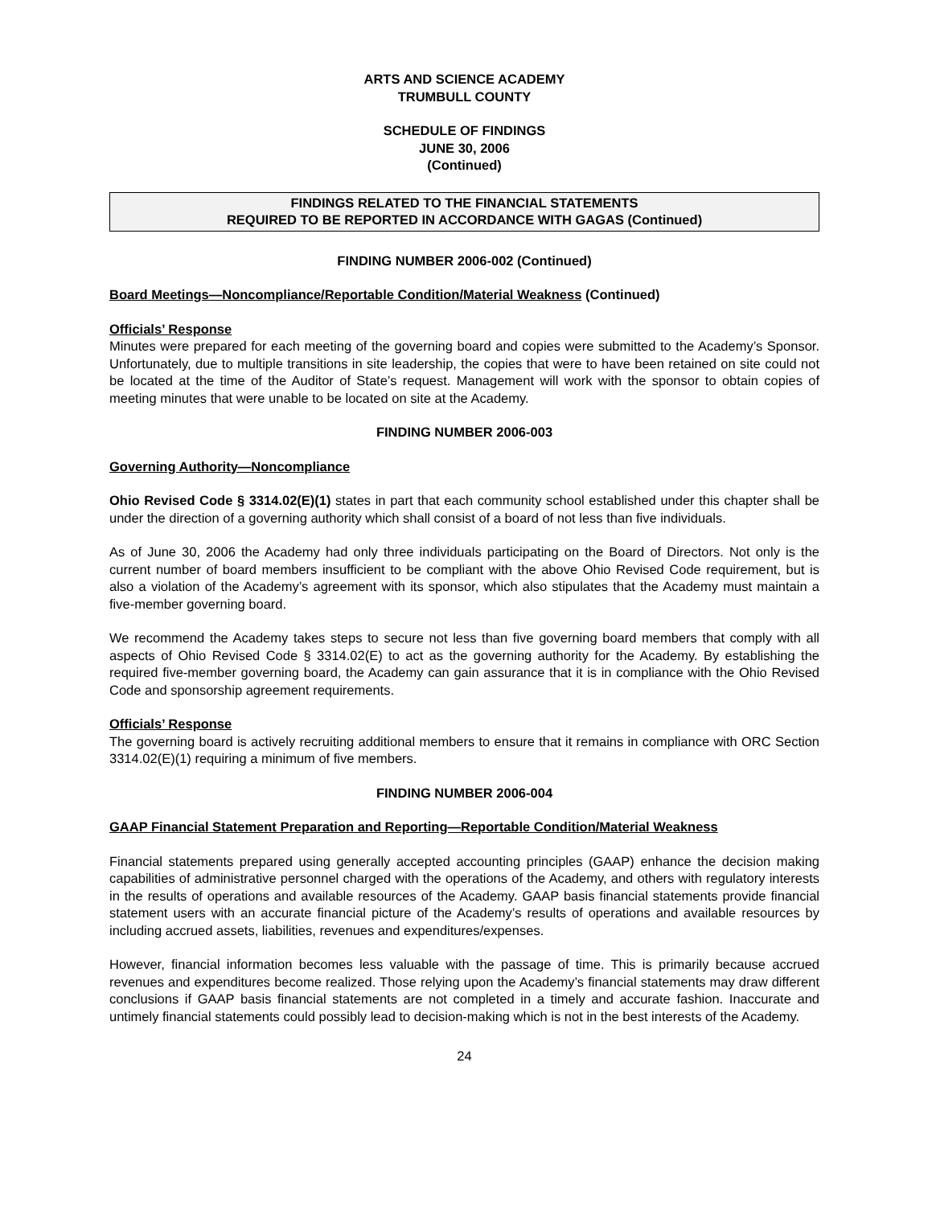ARTS AND SCIENCE ACADEMY
TRUMBULL COUNTY
SCHEDULE OF FINDINGS
JUNE 30, 2006
(Continued)
FINDINGS RELATED TO THE FINANCIAL STATEMENTS
REQUIRED TO BE REPORTED IN ACCORDANCE WITH GAGAS (Continued)
FINDING NUMBER 2006-002 (Continued)
Board Meetings—Noncompliance/Reportable Condition/Material Weakness (Continued)
Officials’ Response
Minutes were prepared for each meeting of the governing board and copies were submitted to the Academy’s Sponsor. Unfortunately, due to multiple transitions in site leadership, the copies that were to have been retained on site could not be located at the time of the Auditor of State’s request. Management will work with the sponsor to obtain copies of meeting minutes that were unable to be located on site at the Academy.
FINDING NUMBER 2006-003
Governing Authority—Noncompliance
Ohio Revised Code § 3314.02(E)(1) states in part that each community school established under this chapter shall be under the direction of a governing authority which shall consist of a board of not less than five individuals.
As of June 30, 2006 the Academy had only three individuals participating on the Board of Directors. Not only is the current number of board members insufficient to be compliant with the above Ohio Revised Code requirement, but is also a violation of the Academy’s agreement with its sponsor, which also stipulates that the Academy must maintain a five-member governing board.
We recommend the Academy takes steps to secure not less than five governing board members that comply with all aspects of Ohio Revised Code § 3314.02(E) to act as the governing authority for the Academy. By establishing the required five-member governing board, the Academy can gain assurance that it is in compliance with the Ohio Revised Code and sponsorship agreement requirements.
Officials’ Response
The governing board is actively recruiting additional members to ensure that it remains in compliance with ORC Section 3314.02(E)(1) requiring a minimum of five members.
FINDING NUMBER 2006-004
GAAP Financial Statement Preparation and Reporting—Reportable Condition/Material Weakness
Financial statements prepared using generally accepted accounting principles (GAAP) enhance the decision making capabilities of administrative personnel charged with the operations of the Academy, and others with regulatory interests in the results of operations and available resources of the Academy. GAAP basis financial statements provide financial statement users with an accurate financial picture of the Academy’s results of operations and available resources by including accrued assets, liabilities, revenues and expenditures/expenses.
However, financial information becomes less valuable with the passage of time. This is primarily because accrued revenues and expenditures become realized. Those relying upon the Academy’s financial statements may draw different conclusions if GAAP basis financial statements are not completed in a timely and accurate fashion. Inaccurate and untimely financial statements could possibly lead to decision-making which is not in the best interests of the Academy.
24